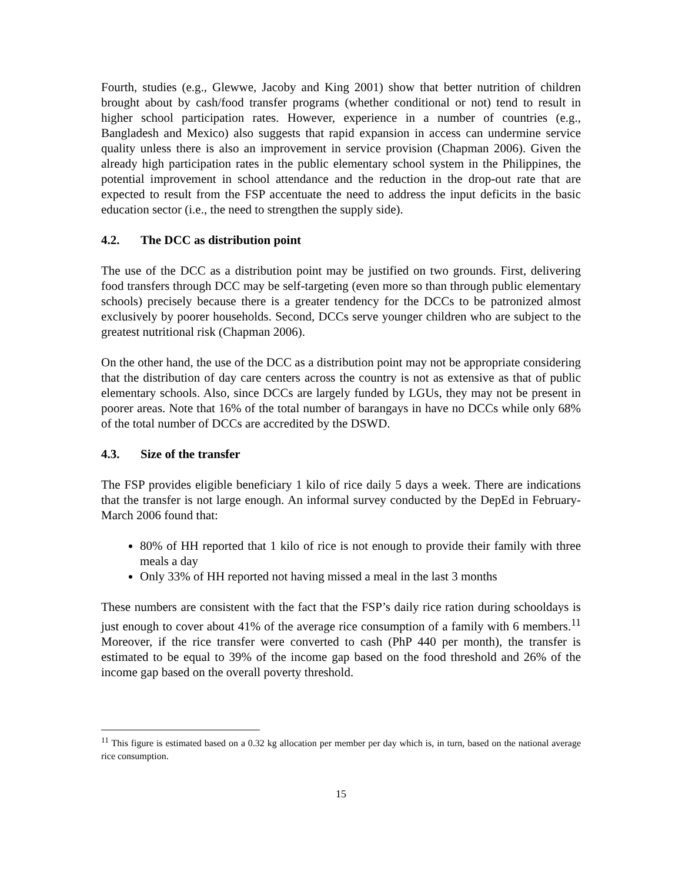Fourth, studies (e.g., Glewwe, Jacoby and King 2001) show that better nutrition of children brought about by cash/food transfer programs (whether conditional or not) tend to result in higher school participation rates. However, experience in a number of countries (e.g., Bangladesh and Mexico) also suggests that rapid expansion in access can undermine service quality unless there is also an improvement in service provision (Chapman 2006). Given the already high participation rates in the public elementary school system in the Philippines, the potential improvement in school attendance and the reduction in the drop-out rate that are expected to result from the FSP accentuate the need to address the input deficits in the basic education sector (i.e., the need to strengthen the supply side).
4.2. The DCC as distribution point
The use of the DCC as a distribution point may be justified on two grounds. First, delivering food transfers through DCC may be self-targeting (even more so than through public elementary schools) precisely because there is a greater tendency for the DCCs to be patronized almost exclusively by poorer households. Second, DCCs serve younger children who are subject to the greatest nutritional risk (Chapman 2006).
On the other hand, the use of the DCC as a distribution point may not be appropriate considering that the distribution of day care centers across the country is not as extensive as that of public elementary schools. Also, since DCCs are largely funded by LGUs, they may not be present in poorer areas. Note that 16% of the total number of barangays in have no DCCs while only 68% of the total number of DCCs are accredited by the DSWD.
4.3. Size of the transfer
The FSP provides eligible beneficiary 1 kilo of rice daily 5 days a week. There are indications that the transfer is not large enough. An informal survey conducted by the DepEd in February-March 2006 found that:
80% of HH reported that 1 kilo of rice is not enough to provide their family with three meals a day
Only 33% of HH reported not having missed a meal in the last 3 months
These numbers are consistent with the fact that the FSP’s daily rice ration during schooldays is just enough to cover about 41% of the average rice consumption of a family with 6 members.<sup>11</sup> Moreover, if the rice transfer were converted to cash (PhP 440 per month), the transfer is estimated to be equal to 39% of the income gap based on the food threshold and 26% of the income gap based on the overall poverty threshold.
<sup>11</sup> This figure is estimated based on a 0.32 kg allocation per member per day which is, in turn, based on the national average rice consumption.
15